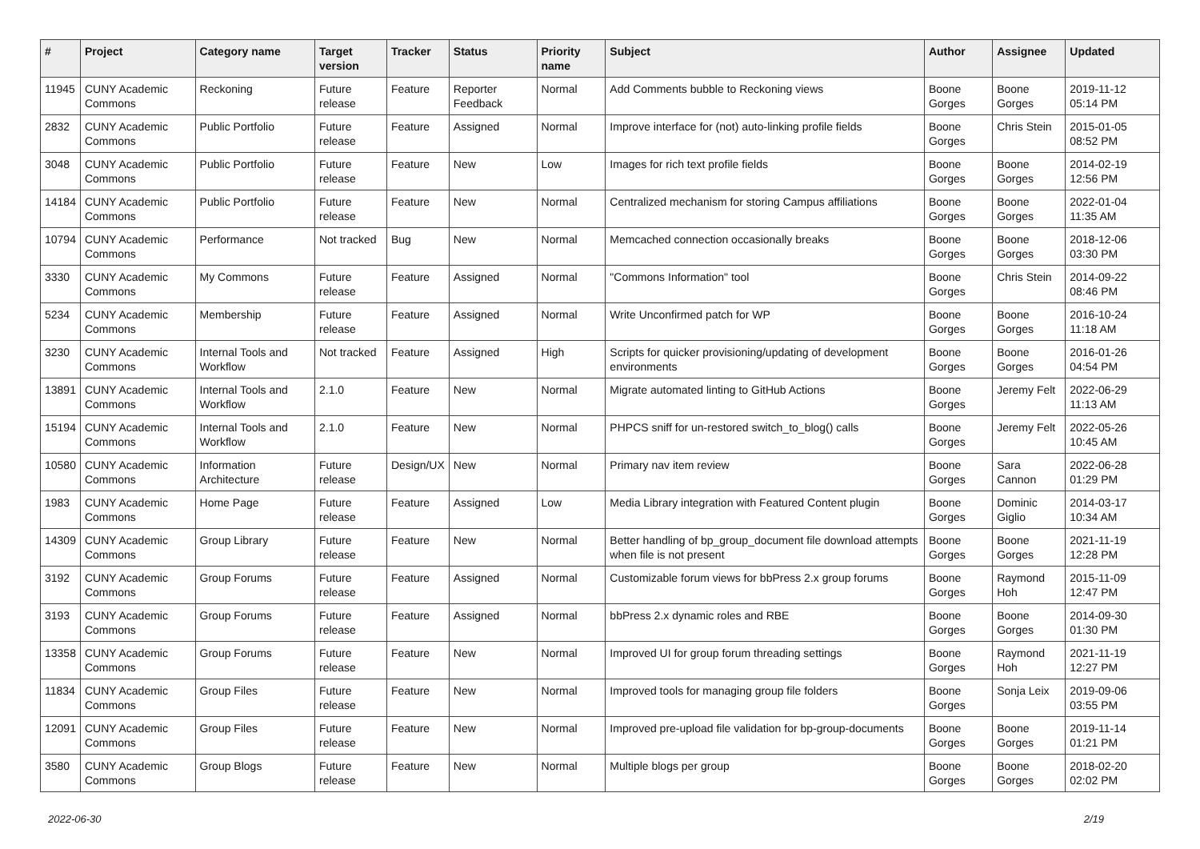| # | Project | Category name | Target version | Tracker | Status | Priority name | Subject | Author | Assignee | Updated |
| --- | --- | --- | --- | --- | --- | --- | --- | --- | --- | --- |
| 11945 | CUNY Academic Commons | Reckoning | Future release | Feature | Reporter Feedback | Normal | Add Comments bubble to Reckoning views | Boone Gorges | Boone Gorges | 2019-11-12 05:14 PM |
| 2832 | CUNY Academic Commons | Public Portfolio | Future release | Feature | Assigned | Normal | Improve interface for (not) auto-linking profile fields | Boone Gorges | Chris Stein | 2015-01-05 08:52 PM |
| 3048 | CUNY Academic Commons | Public Portfolio | Future release | Feature | New | Low | Images for rich text profile fields | Boone Gorges | Boone Gorges | 2014-02-19 12:56 PM |
| 14184 | CUNY Academic Commons | Public Portfolio | Future release | Feature | New | Normal | Centralized mechanism for storing Campus affiliations | Boone Gorges | Boone Gorges | 2022-01-04 11:35 AM |
| 10794 | CUNY Academic Commons | Performance | Not tracked | Bug | New | Normal | Memcached connection occasionally breaks | Boone Gorges | Boone Gorges | 2018-12-06 03:30 PM |
| 3330 | CUNY Academic Commons | My Commons | Future release | Feature | Assigned | Normal | "Commons Information" tool | Boone Gorges | Chris Stein | 2014-09-22 08:46 PM |
| 5234 | CUNY Academic Commons | Membership | Future release | Feature | Assigned | Normal | Write Unconfirmed patch for WP | Boone Gorges | Boone Gorges | 2016-10-24 11:18 AM |
| 3230 | CUNY Academic Commons | Internal Tools and Workflow | Not tracked | Feature | Assigned | High | Scripts for quicker provisioning/updating of development environments | Boone Gorges | Boone Gorges | 2016-01-26 04:54 PM |
| 13891 | CUNY Academic Commons | Internal Tools and Workflow | 2.1.0 | Feature | New | Normal | Migrate automated linting to GitHub Actions | Boone Gorges | Jeremy Felt | 2022-06-29 11:13 AM |
| 15194 | CUNY Academic Commons | Internal Tools and Workflow | 2.1.0 | Feature | New | Normal | PHPCS sniff for un-restored switch_to_blog() calls | Boone Gorges | Jeremy Felt | 2022-05-26 10:45 AM |
| 10580 | CUNY Academic Commons | Information Architecture | Future release | Design/UX | New | Normal | Primary nav item review | Boone Gorges | Sara Cannon | 2022-06-28 01:29 PM |
| 1983 | CUNY Academic Commons | Home Page | Future release | Feature | Assigned | Low | Media Library integration with Featured Content plugin | Boone Gorges | Dominic Giglio | 2014-03-17 10:34 AM |
| 14309 | CUNY Academic Commons | Group Library | Future release | Feature | New | Normal | Better handling of bp_group_document file download attempts when file is not present | Boone Gorges | Boone Gorges | 2021-11-19 12:28 PM |
| 3192 | CUNY Academic Commons | Group Forums | Future release | Feature | Assigned | Normal | Customizable forum views for bbPress 2.x group forums | Boone Gorges | Raymond Hoh | 2015-11-09 12:47 PM |
| 3193 | CUNY Academic Commons | Group Forums | Future release | Feature | Assigned | Normal | bbPress 2.x dynamic roles and RBE | Boone Gorges | Boone Gorges | 2014-09-30 01:30 PM |
| 13358 | CUNY Academic Commons | Group Forums | Future release | Feature | New | Normal | Improved UI for group forum threading settings | Boone Gorges | Raymond Hoh | 2021-11-19 12:27 PM |
| 11834 | CUNY Academic Commons | Group Files | Future release | Feature | New | Normal | Improved tools for managing group file folders | Boone Gorges | Sonja Leix | 2019-09-06 03:55 PM |
| 12091 | CUNY Academic Commons | Group Files | Future release | Feature | New | Normal | Improved pre-upload file validation for bp-group-documents | Boone Gorges | Boone Gorges | 2019-11-14 01:21 PM |
| 3580 | CUNY Academic Commons | Group Blogs | Future release | Feature | New | Normal | Multiple blogs per group | Boone Gorges | Boone Gorges | 2018-02-20 02:02 PM |
2022-06-30 2/19